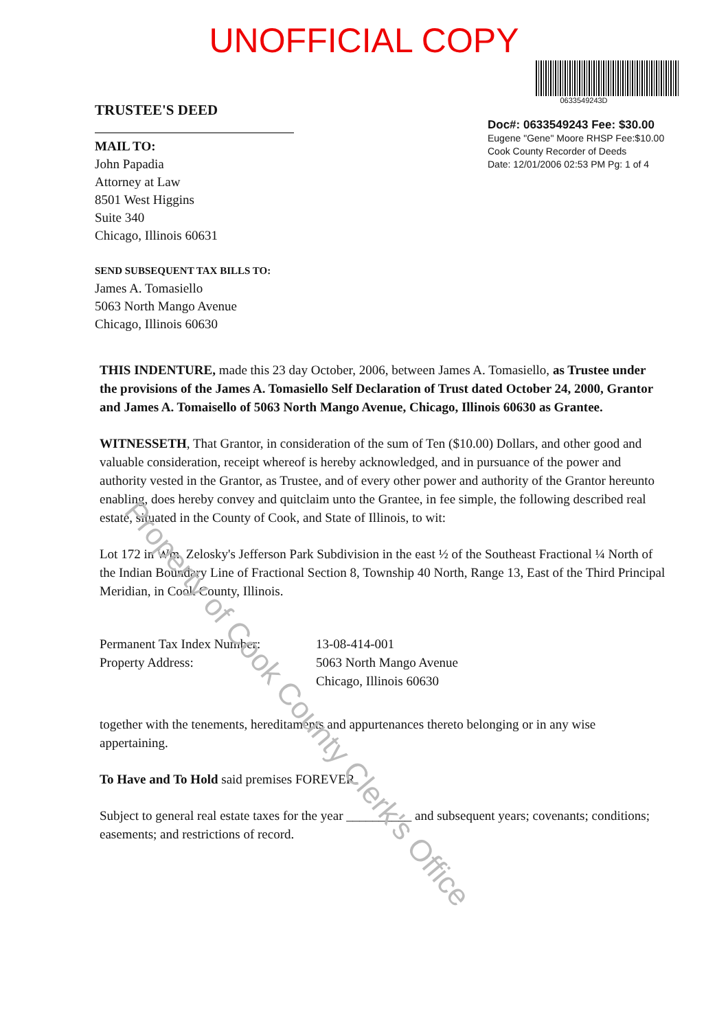UNOFFICIAL COPY
TRUSTEE'S DEED
MAIL TO:
John Papadia
Attorney at Law
8501 West Higgins
Suite 340
Chicago, Illinois 60631
SEND SUBSEQUENT TAX BILLS TO:
James A. Tomasiello
5063 North Mango Avenue
Chicago, Illinois 60630
0633549243D
Doc#: 0633549243 Fee: $30.00
Eugene "Gene" Moore RHSP Fee:$10.00
Cook County Recorder of Deeds
Date: 12/01/2006 02:53 PM Pg: 1 of 4
THIS INDENTURE, made this 23 day October, 2006, between James A. Tomasiello, as Trustee under the provisions of the James A. Tomasiello Self Declaration of Trust dated October 24, 2000, Grantor and James A. Tomaisello of 5063 North Mango Avenue, Chicago, Illinois 60630 as Grantee.
WITNESSETH, That Grantor, in consideration of the sum of Ten ($10.00) Dollars, and other good and valuable consideration, receipt whereof is hereby acknowledged, and in pursuance of the power and authority vested in the Grantor, as Trustee, and of every other power and authority of the Grantor hereunto enabling, does hereby convey and quitclaim unto the Grantee, in fee simple, the following described real estate, situated in the County of Cook, and State of Illinois, to wit:
Lot 172 in Wm. Zelosky's Jefferson Park Subdivision in the east ½ of the Southeast Fractional ¼ North of the Indian Boundary Line of Fractional Section 8, Township 40 North, Range 13, East of the Third Principal Meridian, in Cook County, Illinois.
Permanent Tax Index Number:
Property Address:
13-08-414-001
5063 North Mango Avenue
Chicago, Illinois 60630
together with the tenements, hereditaments and appurtenances thereto belonging or in any wise appertaining.
To Have and To Hold said premises FOREVER.
Subject to general real estate taxes for the year __________ and subsequent years; covenants; conditions; easements; and restrictions of record.
Property of Cook County Clerk's Office